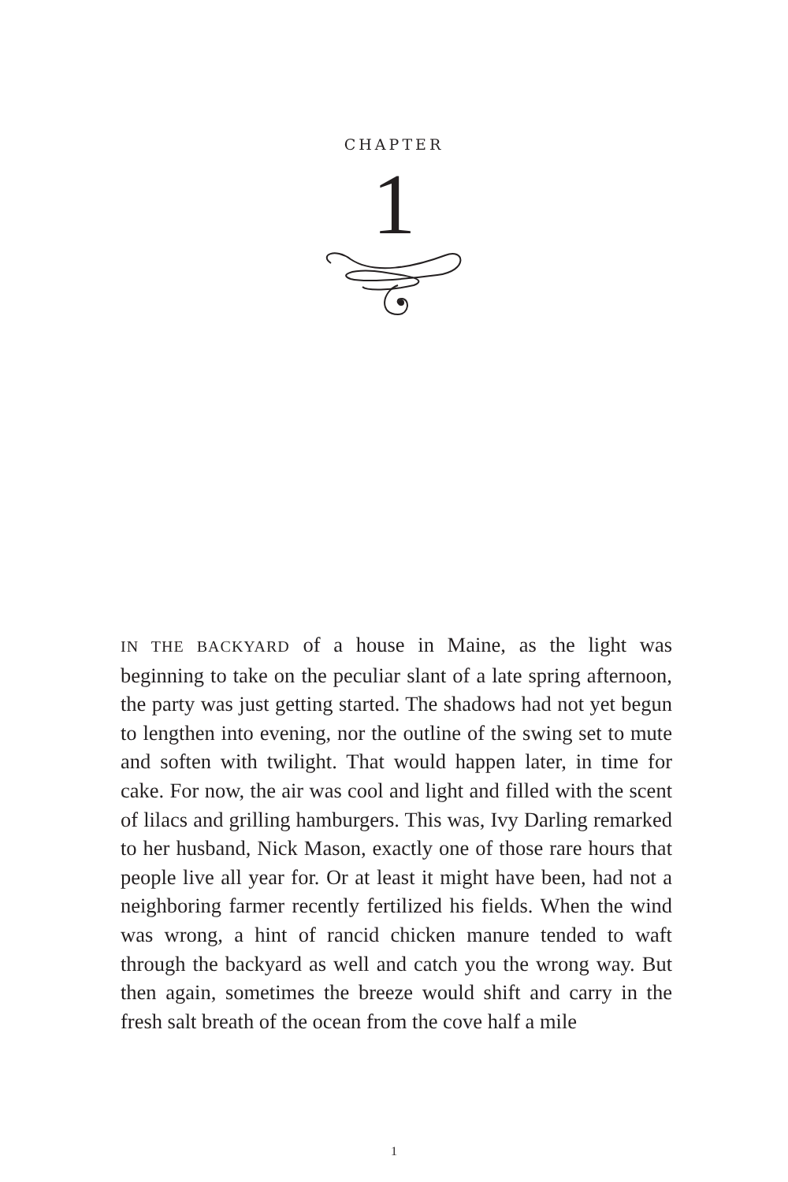CHAPTER
1
IN THE BACKYARD of a house in Maine, as the light was beginning to take on the peculiar slant of a late spring afternoon, the party was just getting started. The shadows had not yet begun to lengthen into evening, nor the outline of the swing set to mute and soften with twilight. That would happen later, in time for cake. For now, the air was cool and light and filled with the scent of lilacs and grilling hamburgers. This was, Ivy Darling remarked to her husband, Nick Mason, exactly one of those rare hours that people live all year for. Or at least it might have been, had not a neighboring farmer recently fertilized his fields. When the wind was wrong, a hint of rancid chicken manure tended to waft through the backyard as well and catch you the wrong way. But then again, sometimes the breeze would shift and carry in the fresh salt breath of the ocean from the cove half a mile
1